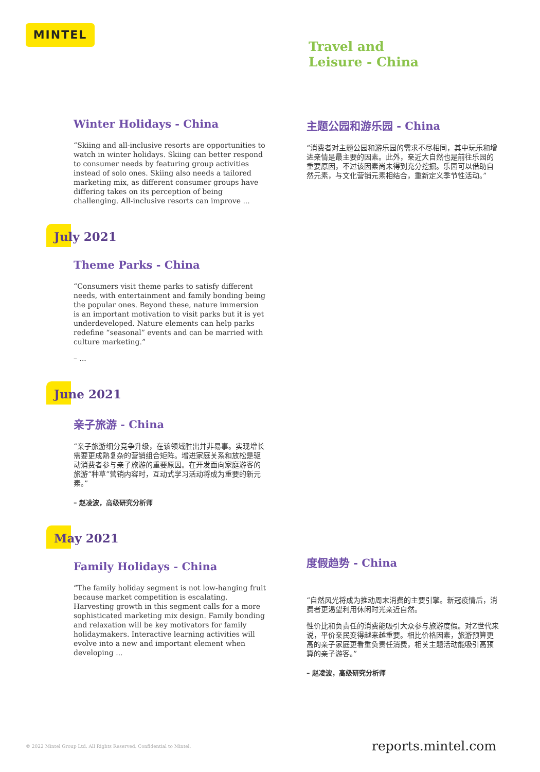MINTEL
Travel and
Leisure - China
Winter Holidays - China
“Skiing and all-inclusive resorts are opportunities to watch in winter holidays. Skiing can better respond to consumer needs by featuring group activities instead of solo ones. Skiing also needs a tailored marketing mix, as different consumer groups have differing takes on its perception of being challenging. All-inclusive resorts can improve ...
July 2021
Theme Parks - China
“Consumers visit theme parks to satisfy different needs, with entertainment and family bonding being the popular ones. Beyond these, nature immersion is an important motivation to visit parks but it is yet underdeveloped. Nature elements can help parks redefine “seasonal” events and can be married with culture marketing.”
– ...
June 2021
亲子旅游 - China
“亲子旅游细分竞争升级，在该领域胜出并非易事。实现增长需要更成熟复杂的营销组合矩阵。增进家庭关系和放松是驱动消费者参与亲子旅游的重要原因。在开发面向家庭游客的旅游“种草”营销内容时，互动式学习活动将成为重要的新元素。”
– 赵凌波，高级研究分析师
May 2021
Family Holidays - China
“The family holiday segment is not low-hanging fruit because market competition is escalating. Harvesting growth in this segment calls for a more sophisticated marketing mix design. Family bonding and relaxation will be key motivators for family holidaymakers. Interactive learning activities will evolve into a new and important element when developing ...
主题公园和游乐园 - China
“消费者对主题公园和游乐园的需求不尽相同，其中玩乐和增进亲情是最主要的因素。此外，亲近大自然也是前往乐园的重要原因，不过该因素尚未得到充分挖掘。乐园可以借助自然元素，与文化营销元素相结合，重新定义季节性活动。”
度假趋势 - China
“自然风光将成为推动周末消费的主要引擎。新冠疫情后，消费者更渴望利用休闲时光亲近自然。
性价比和负责任的消费能吸引大众参与旅游度假。对Z世代来说，平价亲民变得越来越重要。相比价格因素，旅游预算更高的亲子家庭更看重负责任消费，相关主题活动能吸引高预算的亲子游客。”
– 赵凌波，高级研究分析师
© 2022 Mintel Group Ltd. All Rights Reserved. Confidential to Mintel.
reports.mintel.com